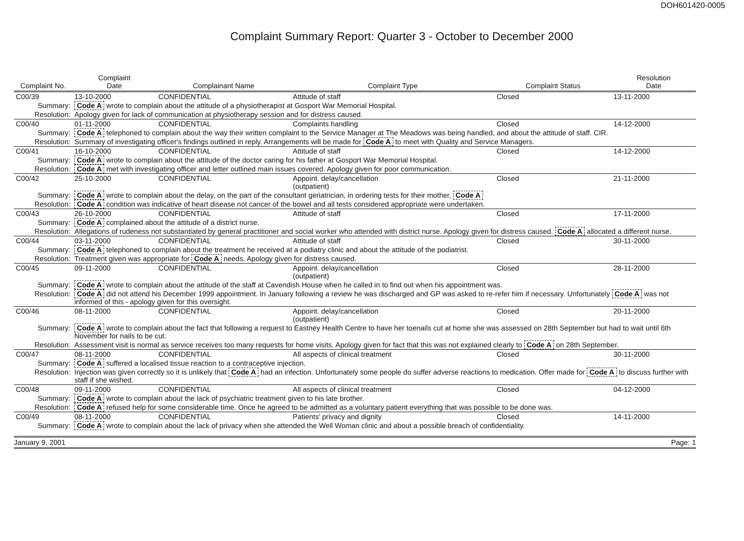DOH601420-0005
Complaint Summary Report: Quarter 3 - October to December 2000
| Complaint No. | | Complaint Date | Complainant Name | Complaint Type | Complaint Status | Resolution Date |
| --- | --- | --- | --- | --- | --- | --- |
| C00/39 | | 13-10-2000 | CONFIDENTIAL | Attitude of staff | Closed | 13-11-2000 |
| Summary: | Code A wrote to complain about the attitude of a physiotherapist at Gosport War Memorial Hospital. | | | | | |
| Resolution: | Apology given for lack of communication at physiotherapy session and for distress caused. | | | | | |
| C00/40 | | 01-11-2000 | CONFIDENTIAL | Complaints handling | Closed | 14-12-2000 |
| Summary: | Code A telephoned to complain about the way their written complaint to the Service Manager at The Meadows was being handled, and about the attitude of staff. CIR. | | | | | |
| Resolution: | Summary of investigating officer's findings outlined in reply. Arrangements will be made for Code A to meet with Quality and Service Managers. | | | | | |
| C00/41 | | 16-10-2000 | CONFIDENTIAL | Attitude of staff | Closed | 14-12-2000 |
| Summary: | Code A wrote to complain about the attitude of the doctor caring for his father at Gosport War Memorial Hospital. | | | | | |
| Resolution: | Code A met with investigating officer and letter outlined main issues covered. Apology given for poor communication. | | | | | |
| C00/42 | | 25-10-2000 | CONFIDENTIAL | Appoint. delay/cancellation (outpatient) | Closed | 21-11-2000 |
| Summary: | Code A wrote to complain about the delay, on the part of the consultant geriatrician, in ordering tests for their mother, Code A | | | | | |
| Resolution: | Code A condition was indicative of heart disease not cancer of the bowel and all tests considered appropriate were undertaken. | | | | | |
| C00/43 | | 26-10-2000 | CONFIDENTIAL | Attitude of staff | Closed | 17-11-2000 |
| Summary: | Code A complained about the attitude of a district nurse. | | | | | |
| Resolution: | Allegations of rudeness not substantiated by general practitioner and social worker who attended with district nurse. Apology given for distress caused. Code A allocated a different nurse. | | | | | |
| C00/44 | | 03-11-2000 | CONFIDENTIAL | Attitude of staff | Closed | 30-11-2000 |
| Summary: | Code A telephoned to complain about the treatment he received at a podiatry clinic and about the attitude of the podiatrist. | | | | | |
| Resolution: | Treatment given was appropriate for Code A needs. Apology given for distress caused. | | | | | |
| C00/45 | | 09-11-2000 | CONFIDENTIAL | Appoint. delay/cancellation (outpatient) | Closed | 28-11-2000 |
| Summary: | Code A wrote to complain about the attitude of the staff at Cavendish House when he called in to find out when his appointment was. | | | | | |
| Resolution: | Code A did not attend his December 1999 appointment. In January following a review he was discharged and GP was asked to re-refer him if necessary. Unfortunately Code A was not informed of this - apology given for this oversight. | | | | | |
| C00/46 | | 08-11-2000 | CONFIDENTIAL | Appoint. delay/cancellation (outpatient) | Closed | 20-11-2000 |
| Summary: | Code A wrote to complain about the fact that following a request to Eastney Health Centre to have her toenails cut at home she was assessed on 28th September but had to wait until 6th November for nails to be cut. | | | | | |
| Resolution: | Assessment visit is normal as service receives too many requests for home visits. Apology given for fact that this was not explained clearly to Code A on 28th September. | | | | | |
| C00/47 | | 08-11-2000 | CONFIDENTIAL | All aspects of clinical treatment | Closed | 30-11-2000 |
| Summary: | Code A suffered a localised tissue reaction to a contraceptive injection. | | | | | |
| Resolution: | Injection was given correctly so it is unlikely that Code A had an infection. Unfortunately some people do suffer adverse reactions to medication. Offer made for Code A to discuss further with staff if she wished. | | | | | |
| C00/48 | | 09-11-2000 | CONFIDENTIAL | All aspects of clinical treatment | Closed | 04-12-2000 |
| Summary: | Code A wrote to complain about the lack of psychiatric treatment given to his late brother. | | | | | |
| Resolution: | Code A refused help for some considerable time. Once he agreed to be admitted as a voluntary patient everything that was possible to be done was. | | | | | |
| C00/49 | | 08-11-2000 | CONFIDENTIAL | Patients' privacy and dignity | Closed | 14-11-2000 |
| Summary: | Code A wrote to complain about the lack of privacy when she attended the Well Woman clinic and about a possible breach of confidentiality. | | | | | |
January 9, 2001 Page: 1